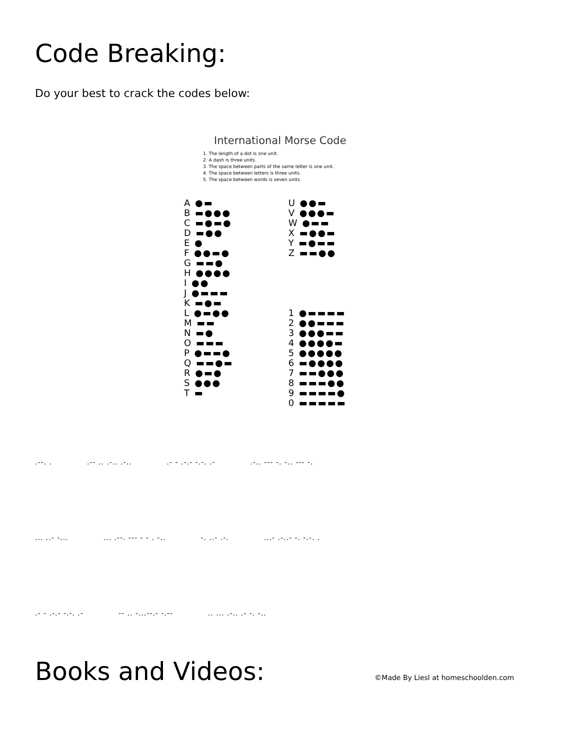Code Breaking:
Do your best to crack the codes below:
International Morse Code
1. The length of a dot is one unit.
2. A dash is three units.
3. The space between parts of the same letter is one unit.
4. The space between letters is three units.
5. The space between words is seven units.
A ●▬
B ▬●●●
C ▬●▬●
D ▬●●
E ●
F ●●▬●
G ▬▬●
H ●●●●
I ●●
J ●▬▬▬
K ▬●▬
L ●▬●●
M ▬▬
N ▬●
O ▬▬▬
P ●▬▬●
Q ▬▬●▬
R ●▬●
S ●●●
T ▬
U ●●▬
V ●●●▬
W ●▬▬
X ▬●●▬
Y ▬●▬▬
Z ▬▬●●
1 ●▬▬▬▬
2 ●●▬▬▬
3 ●●●▬▬
4 ●●●●▬
5 ●●●●●
6 ▬●●●●
7 ▬▬●●●
8 ▬▬▬●●
9 ▬▬▬▬●
0 ▬▬▬▬▬
.--. ..-- .. .-.. .-...- - .-.- -.-. .-.-.. --- -. -.. --- -.
... ..- -...... .--. --- - - . -.. -. ..- .-....- .-..- -. -.-. .
.- - .-.- -.-. .- -- .. -...--.- -.--.. ... .-.. .- -. -..
Books and Videos:
©Made By Liesl at homeschoolden.com